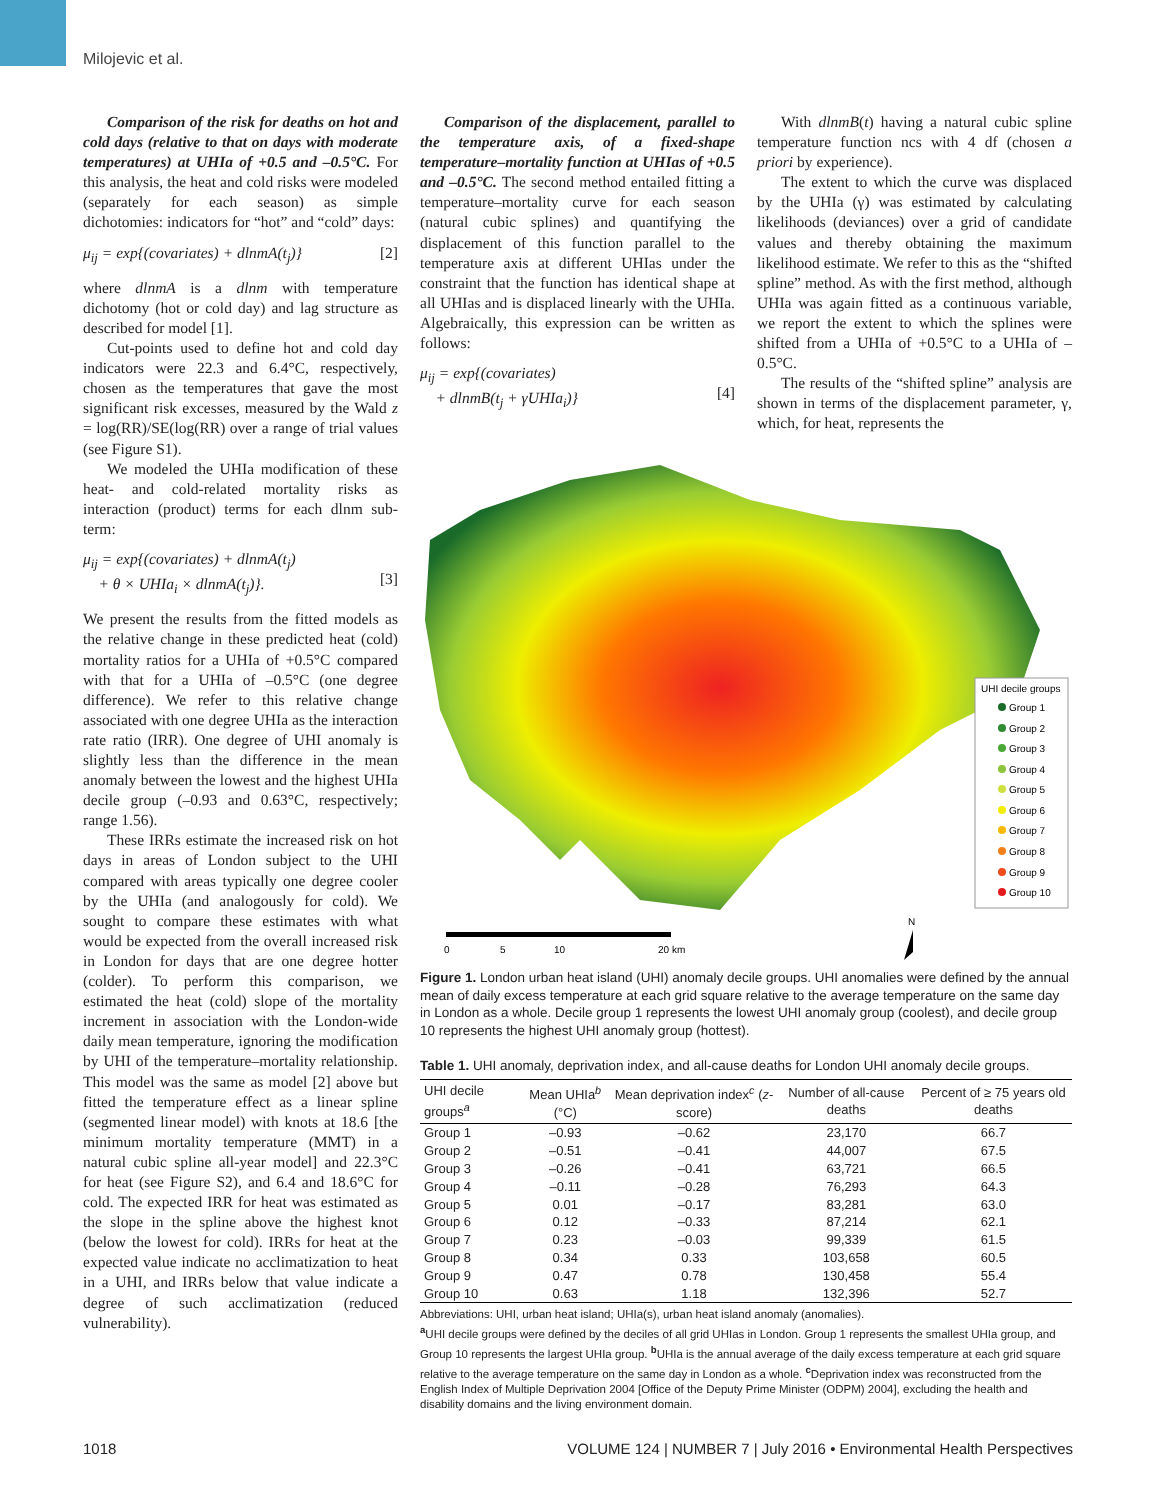Milojevic et al.
Comparison of the risk for deaths on hot and cold days (relative to that on days with moderate temperatures) at UHIa of +0.5 and –0.5°C. For this analysis, the heat and cold risks were modeled (separately for each season) as simple dichotomies: indicators for “hot” and “cold” days:
μ<sub>ij</sub> = exp{(covariates) + dlnmA(t<sub>j</sub>)} [2]
where dlnmA is a dlnm with temperature dichotomy (hot or cold day) and lag structure as described for model [1].
Cut-points used to define hot and cold day indicators were 22.3 and 6.4°C, respectively, chosen as the temperatures that gave the most significant risk excesses, measured by the Wald z = log(RR)/SE(log(RR) over a range of trial values (see Figure S1).
We modeled the UHIa modification of these heat- and cold-related mortality risks as interaction (product) terms for each dlnm sub-term:
μ<sub>ij</sub> = exp{(covariates) + dlnmA(t<sub>j</sub>)
+ θ × UHIa<sub>i</sub> × dlnmA(t<sub>j</sub>)}.
[3]
We present the results from the fitted models as the relative change in these predicted heat (cold) mortality ratios for a UHIa of +0.5°C compared with that for a UHIa of –0.5°C (one degree difference). We refer to this relative change associated with one degree UHIa as the interaction rate ratio (IRR). One degree of UHI anomaly is slightly less than the difference in the mean anomaly between the lowest and the highest UHIa decile group (–0.93 and 0.63°C, respectively; range 1.56).
These IRRs estimate the increased risk on hot days in areas of London subject to the UHI compared with areas typically one degree cooler by the UHIa (and analogously for cold). We sought to compare these estimates with what would be expected from the overall increased risk in London for days that are one degree hotter (colder). To perform this comparison, we estimated the heat (cold) slope of the mortality increment in association with the London-wide daily mean temperature, ignoring the modification by UHI of the temperature–mortality relationship. This model was the same as model [2] above but fitted the temperature effect as a linear spline (segmented linear model) with knots at 18.6 [the minimum mortality temperature (MMT) in a natural cubic spline all-year model] and 22.3°C for heat (see Figure S2), and 6.4 and 18.6°C for cold. The expected IRR for heat was estimated as the slope in the spline above the highest knot (below the lowest for cold). IRRs for heat at the expected value indicate no acclimatization to heat in a UHI, and IRRs below that value indicate a degree of such acclimatization (reduced vulnerability).
Comparison of the displacement, parallel to the temperature axis, of a fixed-shape temperature–mortality function at UHIas of +0.5 and –0.5°C. The second method entailed fitting a temperature–mortality curve for each season (natural cubic splines) and quantifying the displacement of this function parallel to the temperature axis at different UHIas under the constraint that the function has identical shape at all UHIas and is displaced linearly with the UHIa. Algebraically, this expression can be written as follows:
μ<sub>ij</sub> = exp{(covariates)
+ dlnmB(t<sub>j</sub> + γUHIa<sub>i</sub>)}
[4]
With dlnmB(t) having a natural cubic spline temperature function ncs with 4 df (chosen a priori by experience).
The extent to which the curve was displaced by the UHIa (γ) was estimated by calculating likelihoods (deviances) over a grid of candidate values and thereby obtaining the maximum likelihood estimate. We refer to this as the “shifted spline” method. As with the first method, although UHIa was again fitted as a continuous variable, we report the extent to which the splines were shifted from a UHIa of +0.5°C to a UHIa of –0.5°C.
The results of the “shifted spline” analysis are shown in terms of the displacement parameter, γ, which, for heat, represents the
UHI decile groups
Group 1
Group 2
Group 3
Group 4
Group 5
Group 6
Group 7
Group 8
Group 9
Group 10
0
5
10
20 km
N
Figure 1. London urban heat island (UHI) anomaly decile groups. UHI anomalies were defined by the annual mean of daily excess temperature at each grid square relative to the average temperature on the same day in London as a whole. Decile group 1 represents the lowest UHI anomaly group (coolest), and decile group 10 represents the highest UHI anomaly group (hottest).
Table 1. UHI anomaly, deprivation index, and all-cause deaths for London UHI anomaly decile groups.
| UHI decile groups<sup>a</sup> | Mean UHIa<sup>b</sup> (°C) | Mean deprivation index<sup>c</sup> ( z -score) | Number of all-cause deaths | Percent of ≥ 75 years old deaths |
| --- | --- | --- | --- | --- |
| Group 1 | –0.93 | –0.62 | 23,170 | 66.7 |
| Group 2 | –0.51 | –0.41 | 44,007 | 67.5 |
| Group 3 | –0.26 | –0.41 | 63,721 | 66.5 |
| Group 4 | –0.11 | –0.28 | 76,293 | 64.3 |
| Group 5 | 0.01 | –0.17 | 83,281 | 63.0 |
| Group 6 | 0.12 | –0.33 | 87,214 | 62.1 |
| Group 7 | 0.23 | –0.03 | 99,339 | 61.5 |
| Group 8 | 0.34 | 0.33 | 103,658 | 60.5 |
| Group 9 | 0.47 | 0.78 | 130,458 | 55.4 |
| Group 10 | 0.63 | 1.18 | 132,396 | 52.7 |
Abbreviations: UHI, urban heat island; UHIa(s), urban heat island anomaly (anomalies).
<sup>a</sup> UHI decile groups were defined by the deciles of all grid UHIas in London. Group 1 represents the smallest UHIa group, and Group 10 represents the largest UHIa group. <sup>b</sup>UHIa is the annual average of the daily excess temperature at each grid square relative to the average temperature on the same day in London as a whole. <sup>c</sup>Deprivation index was reconstructed from the English Index of Multiple Deprivation 2004 [Office of the Deputy Prime Minister (ODPM) 2004], excluding the health and disability domains and the living environment domain.
1018 VOLUME 124 | NUMBER 7 | July 2016 • Environmental Health Perspectives